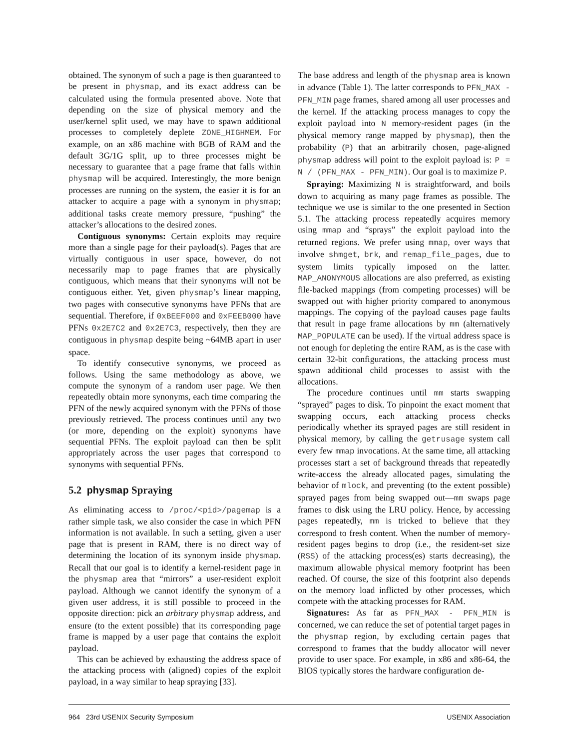obtained. The synonym of such a page is then guaranteed to be present in physmap, and its exact address can be calculated using the formula presented above. Note that depending on the size of physical memory and the user/kernel split used, we may have to spawn additional processes to completely deplete ZONE_HIGHMEM. For example, on an x86 machine with 8GB of RAM and the default 3G/1G split, up to three processes might be necessary to guarantee that a page frame that falls within physmap will be acquired. Interestingly, the more benign processes are running on the system, the easier it is for an attacker to acquire a page with a synonym in physmap; additional tasks create memory pressure, “pushing” the attacker’s allocations to the desired zones.
Contiguous synonyms: Certain exploits may require more than a single page for their payload(s). Pages that are virtually contiguous in user space, however, do not necessarily map to page frames that are physically contiguous, which means that their synonyms will not be contiguous either. Yet, given physmap’s linear mapping, two pages with consecutive synonyms have PFNs that are sequential. Therefore, if 0xBEEF000 and 0xFEEB000 have PFNs 0x2E7C2 and 0x2E7C3, respectively, then they are contiguous in physmap despite being ~64MB apart in user space.
To identify consecutive synonyms, we proceed as follows. Using the same methodology as above, we compute the synonym of a random user page. We then repeatedly obtain more synonyms, each time comparing the PFN of the newly acquired synonym with the PFNs of those previously retrieved. The process continues until any two (or more, depending on the exploit) synonyms have sequential PFNs. The exploit payload can then be split appropriately across the user pages that correspond to synonyms with sequential PFNs.
5.2 physmap Spraying
As eliminating access to /proc/<pid>/pagemap is a rather simple task, we also consider the case in which PFN information is not available. In such a setting, given a user page that is present in RAM, there is no direct way of determining the location of its synonym inside physmap. Recall that our goal is to identify a kernel-resident page in the physmap area that “mirrors” a user-resident exploit payload. Although we cannot identify the synonym of a given user address, it is still possible to proceed in the opposite direction: pick an arbitrary physmap address, and ensure (to the extent possible) that its corresponding page frame is mapped by a user page that contains the exploit payload.
This can be achieved by exhausting the address space of the attacking process with (aligned) copies of the exploit payload, in a way similar to heap spraying [33].
The base address and length of the physmap area is known in advance (Table 1). The latter corresponds to PFN_MAX - PFN_MIN page frames, shared among all user processes and the kernel. If the attacking process manages to copy the exploit payload into N memory-resident pages (in the physical memory range mapped by physmap), then the probability (P) that an arbitrarily chosen, page-aligned physmap address will point to the exploit payload is: P = N / (PFN_MAX - PFN_MIN). Our goal is to maximize P.
Spraying: Maximizing N is straightforward, and boils down to acquiring as many page frames as possible. The technique we use is similar to the one presented in Section 5.1. The attacking process repeatedly acquires memory using mmap and “sprays” the exploit payload into the returned regions. We prefer using mmap, over ways that involve shmget, brk, and remap_file_pages, due to system limits typically imposed on the latter. MAP_ANONYMOUS allocations are also preferred, as existing file-backed mappings (from competing processes) will be swapped out with higher priority compared to anonymous mappings. The copying of the payload causes page faults that result in page frame allocations by mm (alternatively MAP_POPULATE can be used). If the virtual address space is not enough for depleting the entire RAM, as is the case with certain 32-bit configurations, the attacking process must spawn additional child processes to assist with the allocations.
The procedure continues until mm starts swapping “sprayed” pages to disk. To pinpoint the exact moment that swapping occurs, each attacking process checks periodically whether its sprayed pages are still resident in physical memory, by calling the getrusage system call every few mmap invocations. At the same time, all attacking processes start a set of background threads that repeatedly write-access the already allocated pages, simulating the behavior of mlock, and preventing (to the extent possible) sprayed pages from being swapped out—mm swaps page frames to disk using the LRU policy. Hence, by accessing pages repeatedly, mm is tricked to believe that they correspond to fresh content. When the number of memory-resident pages begins to drop (i.e., the resident-set size (RSS) of the attacking process(es) starts decreasing), the maximum allowable physical memory footprint has been reached. Of course, the size of this footprint also depends on the memory load inflicted by other processes, which compete with the attacking processes for RAM.
Signatures: As far as PFN_MAX - PFN_MIN is concerned, we can reduce the set of potential target pages in the physmap region, by excluding certain pages that correspond to frames that the buddy allocator will never provide to user space. For example, in x86 and x86-64, the BIOS typically stores the hardware configuration de-
964 23rd USENIX Security Symposium USENIX Association